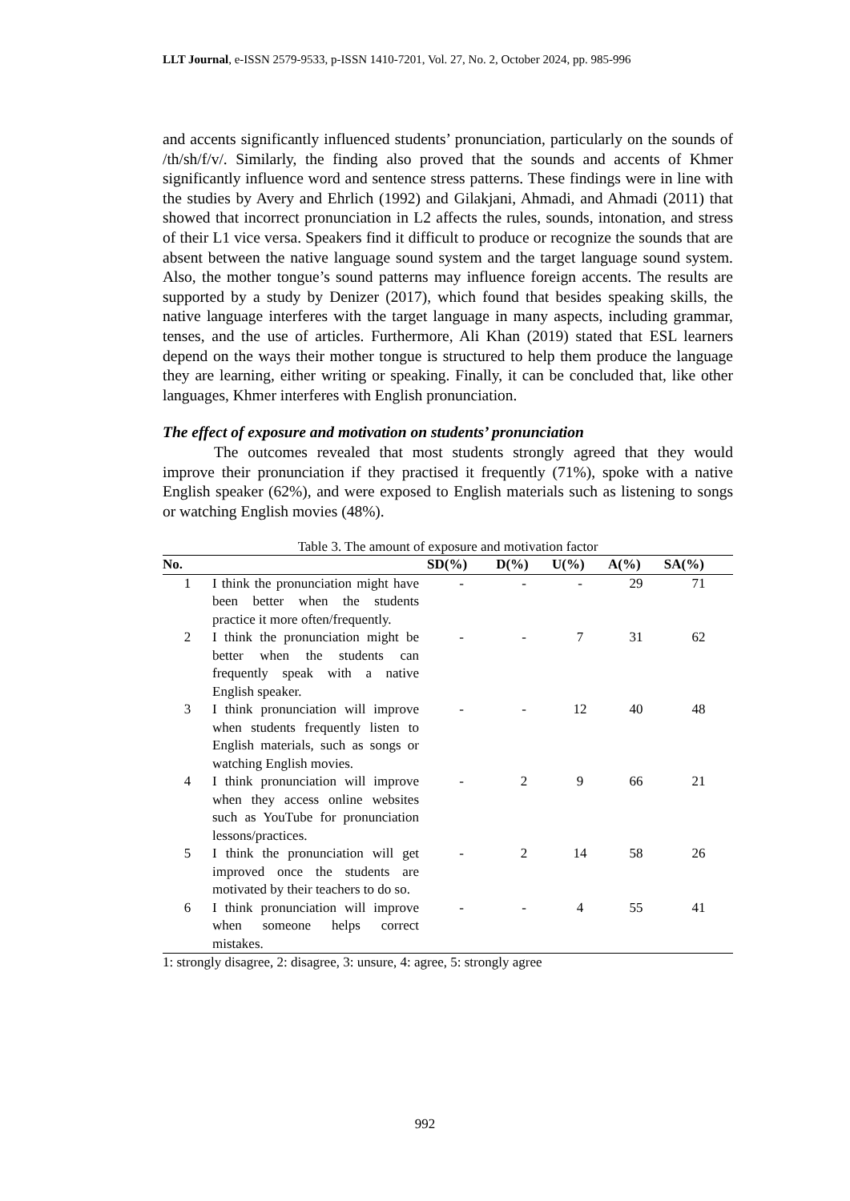LLT Journal, e-ISSN 2579-9533, p-ISSN 1410-7201, Vol. 27, No. 2, October 2024, pp. 985-996
and accents significantly influenced students’ pronunciation, particularly on the sounds of /th/sh/f/v/. Similarly, the finding also proved that the sounds and accents of Khmer significantly influence word and sentence stress patterns. These findings were in line with the studies by Avery and Ehrlich (1992) and Gilakjani, Ahmadi, and Ahmadi (2011) that showed that incorrect pronunciation in L2 affects the rules, sounds, intonation, and stress of their L1 vice versa. Speakers find it difficult to produce or recognize the sounds that are absent between the native language sound system and the target language sound system. Also, the mother tongue’s sound patterns may influence foreign accents. The results are supported by a study by Denizer (2017), which found that besides speaking skills, the native language interferes with the target language in many aspects, including grammar, tenses, and the use of articles. Furthermore, Ali Khan (2019) stated that ESL learners depend on the ways their mother tongue is structured to help them produce the language they are learning, either writing or speaking. Finally, it can be concluded that, like other languages, Khmer interferes with English pronunciation.
The effect of exposure and motivation on students’ pronunciation
The outcomes revealed that most students strongly agreed that they would improve their pronunciation if they practised it frequently (71%), spoke with a native English speaker (62%), and were exposed to English materials such as listening to songs or watching English movies (48%).
Table 3. The amount of exposure and motivation factor
| No. | | SD(%) | D(%) | U(%) | A(%) | SA(%) |
| --- | --- | --- | --- | --- | --- | --- |
| 1 | I think the pronunciation might have been better when the students practice it more often/frequently. | - | - | - | 29 | 71 |
| 2 | I think the pronunciation might be better when the students can frequently speak with a native English speaker. | - | - | 7 | 31 | 62 |
| 3 | I think pronunciation will improve when students frequently listen to English materials, such as songs or watching English movies. | - | - | 12 | 40 | 48 |
| 4 | I think pronunciation will improve when they access online websites such as YouTube for pronunciation lessons/practices. | - | 2 | 9 | 66 | 21 |
| 5 | I think the pronunciation will get improved once the students are motivated by their teachers to do so. | - | 2 | 14 | 58 | 26 |
| 6 | I think pronunciation will improve when someone helps correct mistakes. | - | - | 4 | 55 | 41 |
1: strongly disagree, 2: disagree, 3: unsure, 4: agree, 5: strongly agree
992